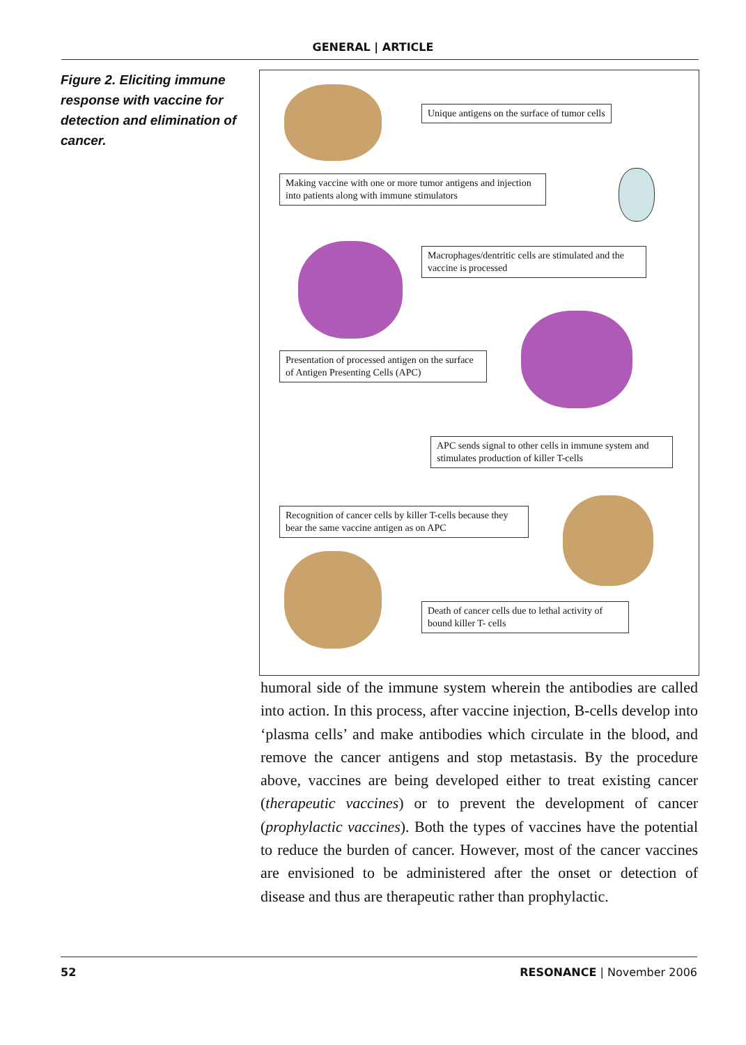GENERAL | ARTICLE
Figure 2. Eliciting immune response with vaccine for detection and elimination of cancer.
Unique antigens on the surface of tumor cells
Making vaccine with one or more tumor antigens and injection into patients along with immune stimulators
Macrophages/dentritic cells are stimulated and the vaccine is processed
Presentation of processed antigen on the surface of Antigen Presenting Cells (APC)
APC sends signal to other cells in immune system and stimulates production of killer T-cells
Recognition of cancer cells by killer T-cells because they bear the same vaccine antigen as on APC
Death of cancer cells due to lethal activity of bound killer T- cells
humoral side of the immune system wherein the antibodies are called into action. In this process, after vaccine injection, B-cells develop into ‘plasma cells’ and make antibodies which circulate in the blood, and remove the cancer antigens and stop metastasis. By the procedure above, vaccines are being developed either to treat existing cancer (therapeutic vaccines) or to prevent the development of cancer (prophylactic vaccines). Both the types of vaccines have the potential to reduce the burden of cancer. However, most of the cancer vaccines are envisioned to be administered after the onset or detection of disease and thus are therapeutic rather than prophylactic.
52 RESONANCE | November 2006